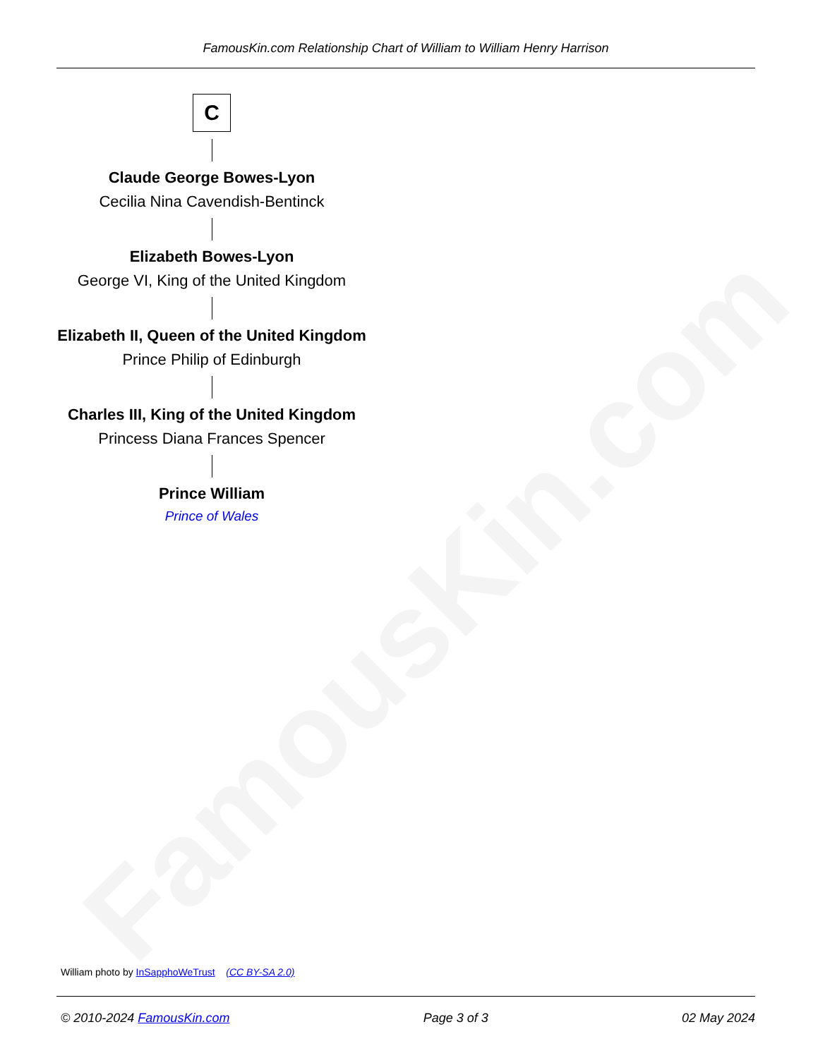FamousKin.com
FamousKin.com Relationship Chart of William to William Henry Harrison
C
Claude George Bowes-Lyon
Cecilia Nina Cavendish-Bentinck
Elizabeth Bowes-Lyon
George VI, King of the United Kingdom
Elizabeth II, Queen of the United Kingdom
Prince Philip of Edinburgh
Charles III, King of the United Kingdom
Princess Diana Frances Spencer
Prince William
Prince of Wales
William photo by InSapphoWeTrust (CC BY-SA 2.0)
© 2010-2024 FamousKin.com Page 3 of 3 02 May 2024